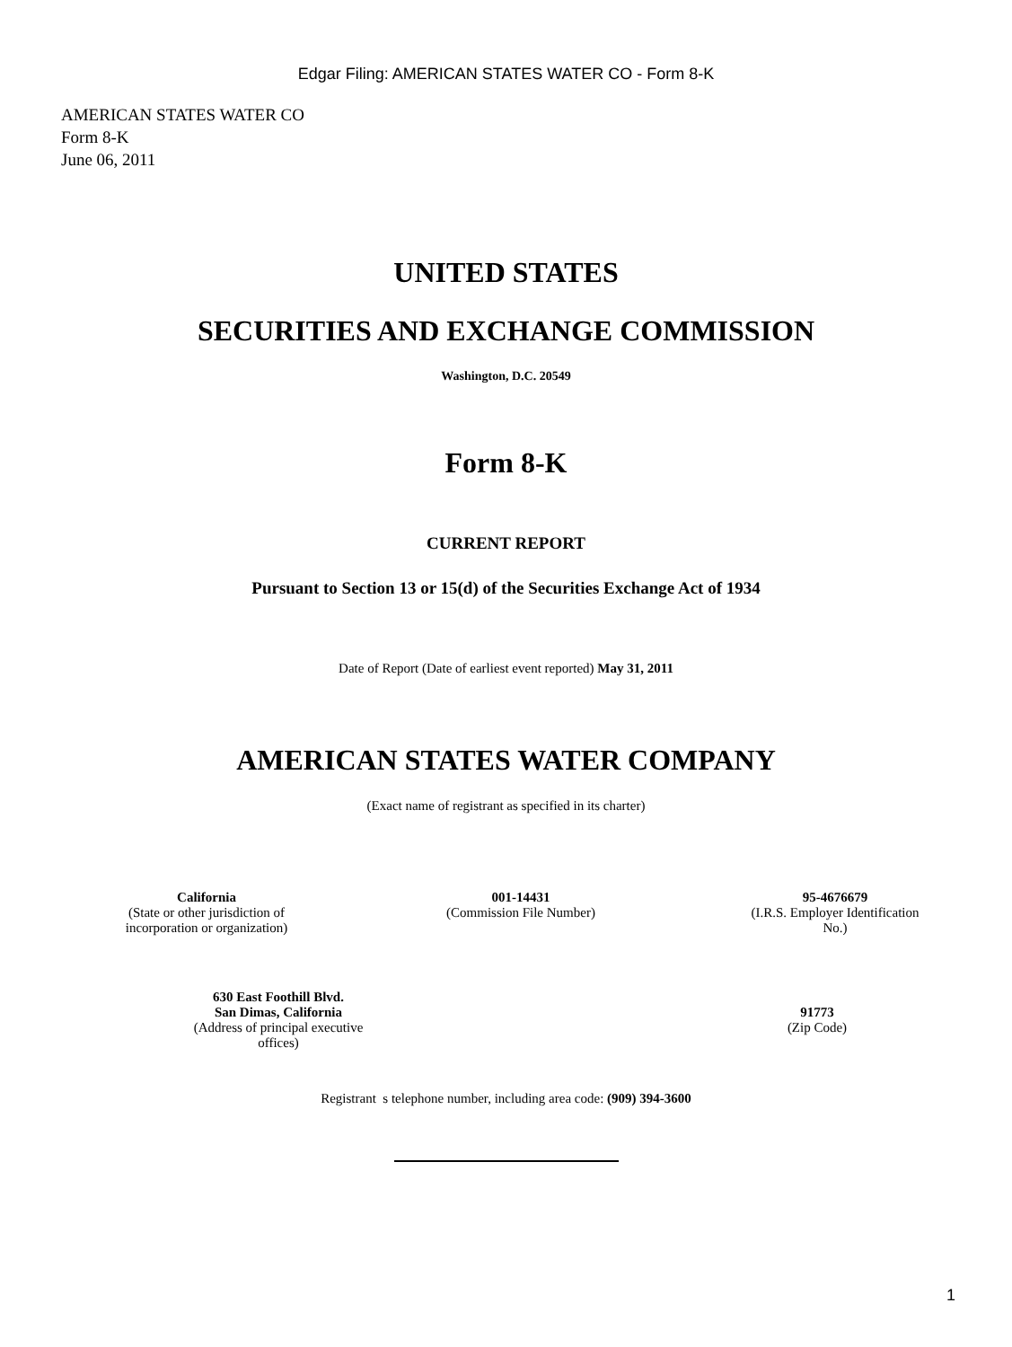Edgar Filing: AMERICAN STATES WATER CO - Form 8-K
AMERICAN STATES WATER CO
Form 8-K
June 06, 2011
UNITED STATES
SECURITIES AND EXCHANGE COMMISSION
Washington, D.C. 20549
Form 8-K
CURRENT REPORT
Pursuant to Section 13 or 15(d) of the Securities Exchange Act of 1934
Date of Report (Date of earliest event reported) May 31, 2011
AMERICAN STATES WATER COMPANY
(Exact name of registrant as specified in its charter)
| California (State or other jurisdiction of incorporation or organization) | 001-14431 (Commission File Number) | 95-4676679 (I.R.S. Employer Identification No.) |
| 630 East Foothill Blvd. San Dimas, California (Address of principal executive offices) | | 91773 (Zip Code) |
Registrant s telephone number, including area code: (909) 394-3600
1